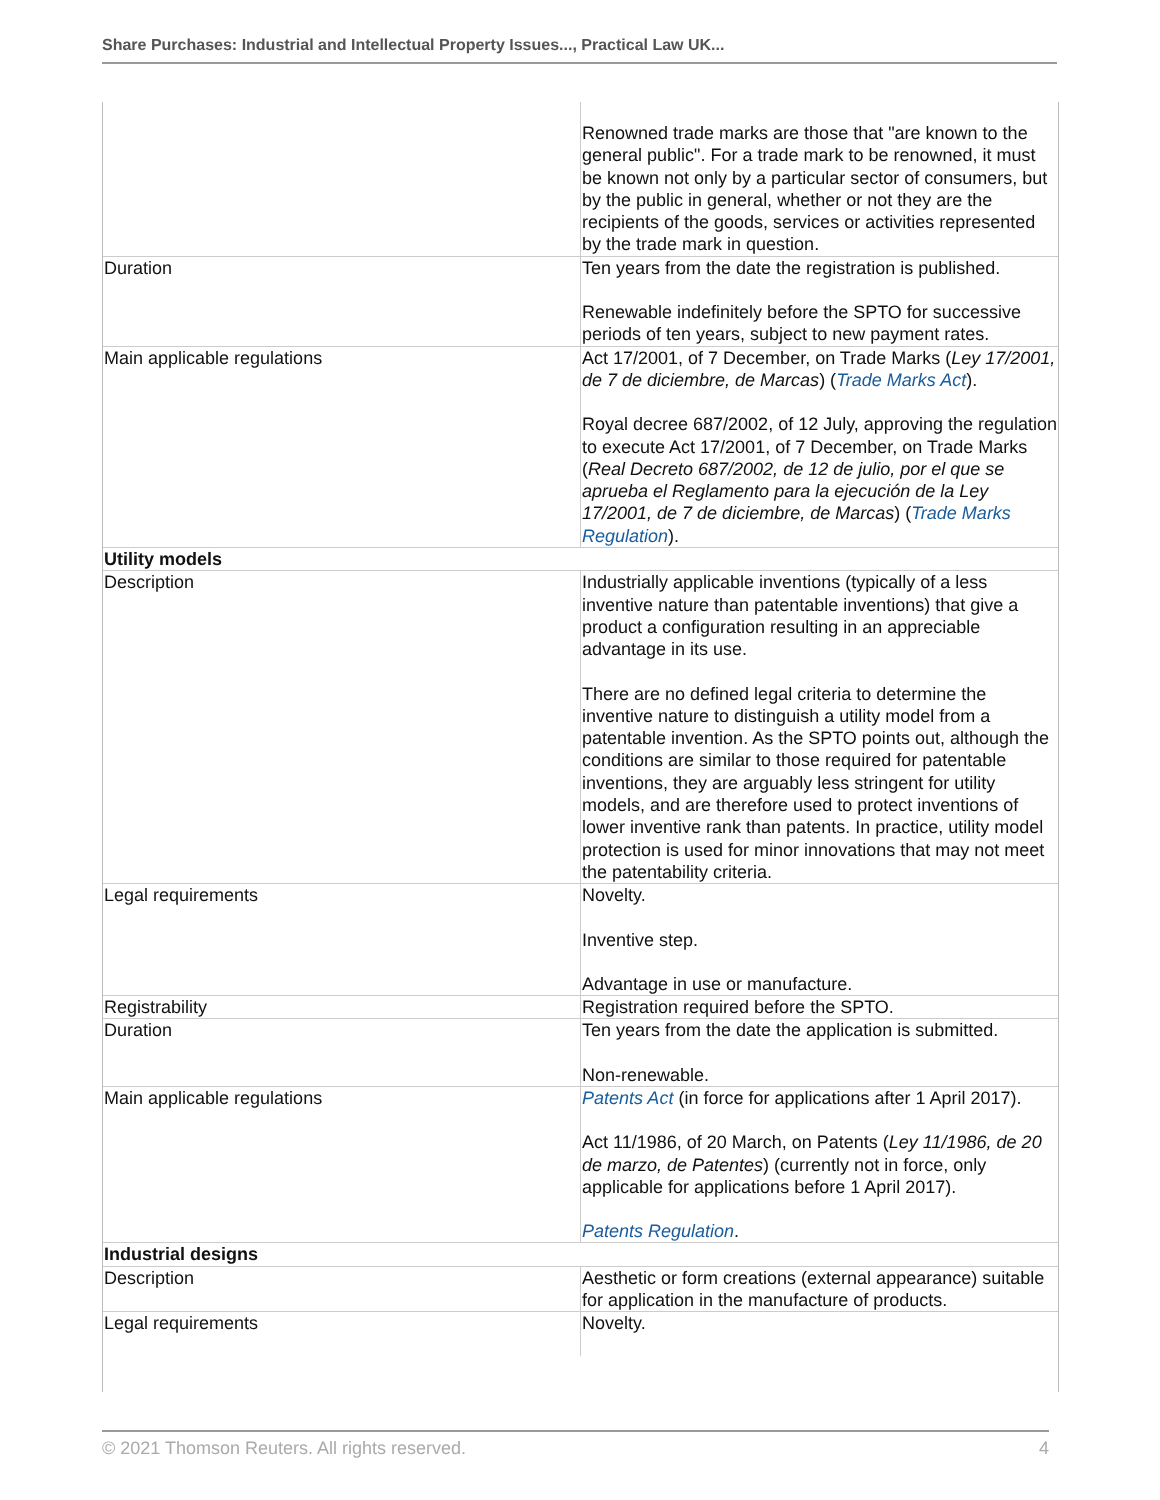Share Purchases: Industrial and Intellectual Property Issues..., Practical Law UK...
| | Renowned trade marks are those that "are known to the general public". For a trade mark to be renowned, it must be known not only by a particular sector of consumers, but by the public in general, whether or not they are the recipients of the goods, services or activities represented by the trade mark in question. |
| Duration | Ten years from the date the registration is published. Renewable indefinitely before the SPTO for successive periods of ten years, subject to new payment rates. |
| Main applicable regulations | Act 17/2001, of 7 December, on Trade Marks ( Ley 17/2001, de 7 de diciembre, de Marcas ) ( Trade Marks Act ). Royal decree 687/2002, of 12 July, approving the regulation to execute Act 17/2001, of 7 December, on Trade Marks ( Real Decreto 687/2002, de 12 de julio, por el que se aprueba el Reglamento para la ejecución de la Ley 17/2001, de 7 de diciembre, de Marcas ) ( Trade Marks Regulation ). |
| Utility models | |
| Description | Industrially applicable inventions (typically of a less inventive nature than patentable inventions) that give a product a configuration resulting in an appreciable advantage in its use. There are no defined legal criteria to determine the inventive nature to distinguish a utility model from a patentable invention. As the SPTO points out, although the conditions are similar to those required for patentable inventions, they are arguably less stringent for utility models, and are therefore used to protect inventions of lower inventive rank than patents. In practice, utility model protection is used for minor innovations that may not meet the patentability criteria. |
| Legal requirements | Novelty. Inventive step. Advantage in use or manufacture. |
| Registrability | Registration required before the SPTO. |
| Duration | Ten years from the date the application is submitted. Non-renewable. |
| Main applicable regulations | Patents Act (in force for applications after 1 April 2017). Act 11/1986, of 20 March, on Patents ( Ley 11/1986, de 20 de marzo, de Patentes ) (currently not in force, only applicable for applications before 1 April 2017). Patents Regulation . |
| Industrial designs | |
| Description | Aesthetic or form creations (external appearance) suitable for application in the manufacture of products. |
| Legal requirements | Novelty. |
© 2021 Thomson Reuters. All rights reserved. 4